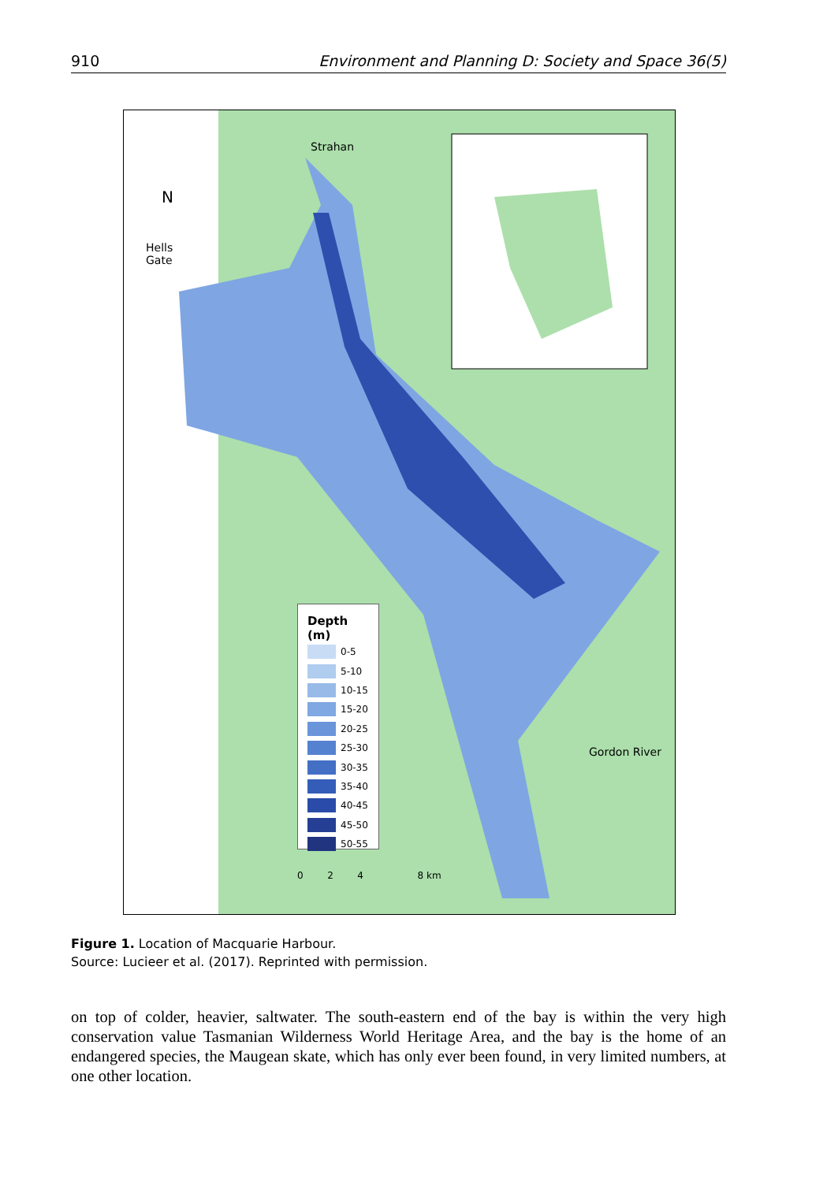910 Environment and Planning D: Society and Space 36(5)
Strahan
Hells
Gate
N
Gordon River
0 2 4 8 km
Depth (m)
0-5
5-10
10-15
15-20
20-25
25-30
30-35
35-40
40-45
45-50
50-55
Figure 1. Location of Macquarie Harbour.
Source: Lucieer et al. (2017). Reprinted with permission.
on top of colder, heavier, saltwater. The south-eastern end of the bay is within the very high conservation value Tasmanian Wilderness World Heritage Area, and the bay is the home of an endangered species, the Maugean skate, which has only ever been found, in very limited numbers, at one other location.